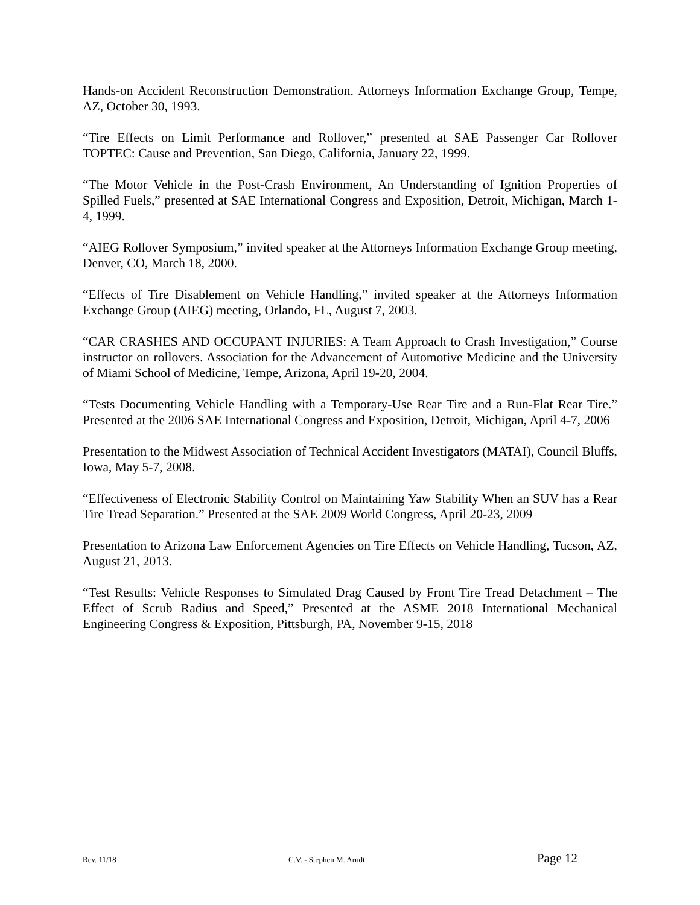Hands-on Accident Reconstruction Demonstration. Attorneys Information Exchange Group, Tempe, AZ, October 30, 1993.
“Tire Effects on Limit Performance and Rollover,” presented at SAE Passenger Car Rollover TOPTEC: Cause and Prevention, San Diego, California, January 22, 1999.
“The Motor Vehicle in the Post-Crash Environment, An Understanding of Ignition Properties of Spilled Fuels,” presented at SAE International Congress and Exposition, Detroit, Michigan, March 1-4, 1999.
“AIEG Rollover Symposium,” invited speaker at the Attorneys Information Exchange Group meeting, Denver, CO, March 18, 2000.
“Effects of Tire Disablement on Vehicle Handling,” invited speaker at the Attorneys Information Exchange Group (AIEG) meeting, Orlando, FL, August 7, 2003.
“CAR CRASHES AND OCCUPANT INJURIES: A Team Approach to Crash Investigation,” Course instructor on rollovers. Association for the Advancement of Automotive Medicine and the University of Miami School of Medicine, Tempe, Arizona, April 19-20, 2004.
“Tests Documenting Vehicle Handling with a Temporary-Use Rear Tire and a Run-Flat Rear Tire.” Presented at the 2006 SAE International Congress and Exposition, Detroit, Michigan, April 4-7, 2006
Presentation to the Midwest Association of Technical Accident Investigators (MATAI), Council Bluffs, Iowa, May 5-7, 2008.
“Effectiveness of Electronic Stability Control on Maintaining Yaw Stability When an SUV has a Rear Tire Tread Separation.” Presented at the SAE 2009 World Congress, April 20-23, 2009
Presentation to Arizona Law Enforcement Agencies on Tire Effects on Vehicle Handling, Tucson, AZ, August 21, 2013.
“Test Results: Vehicle Responses to Simulated Drag Caused by Front Tire Tread Detachment – The Effect of Scrub Radius and Speed,” Presented at the ASME 2018 International Mechanical Engineering Congress & Exposition, Pittsburgh, PA, November 9-15, 2018
Rev. 11/18 C.V. - Stephen M. Arndt Page 12